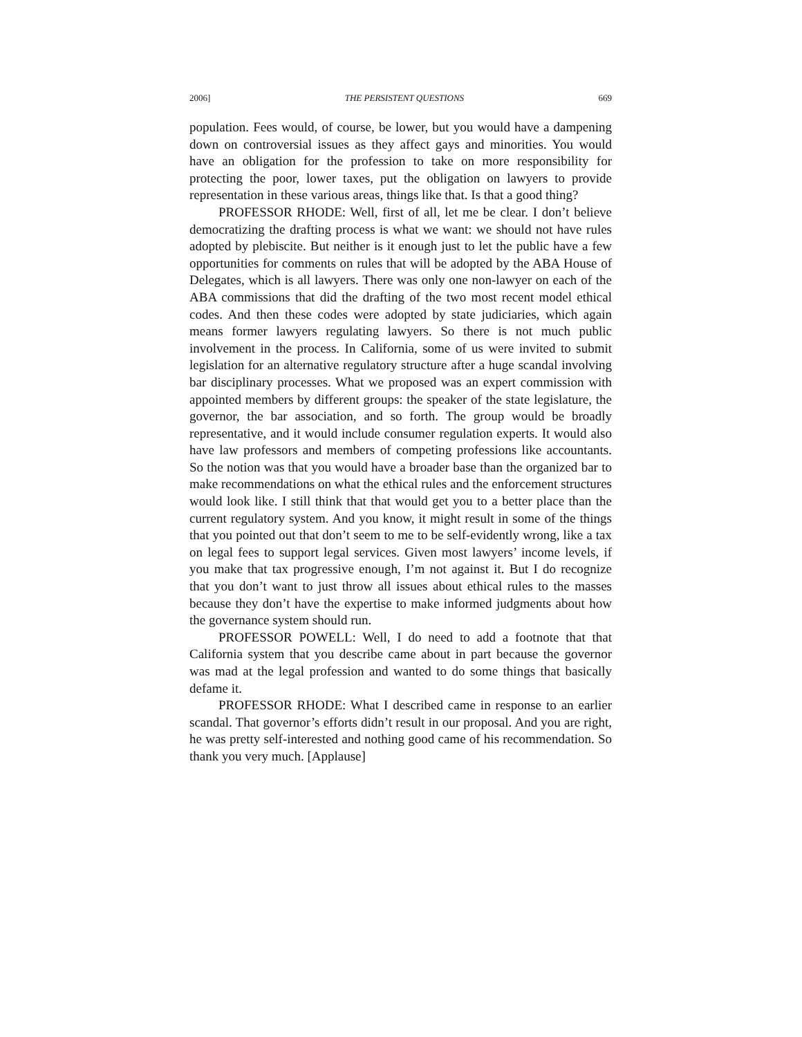2006] THE PERSISTENT QUESTIONS 669
population. Fees would, of course, be lower, but you would have a dampening down on controversial issues as they affect gays and minorities. You would have an obligation for the profession to take on more responsibility for protecting the poor, lower taxes, put the obligation on lawyers to provide representation in these various areas, things like that. Is that a good thing?
PROFESSOR RHODE: Well, first of all, let me be clear. I don’t believe democratizing the drafting process is what we want: we should not have rules adopted by plebiscite. But neither is it enough just to let the public have a few opportunities for comments on rules that will be adopted by the ABA House of Delegates, which is all lawyers. There was only one non-lawyer on each of the ABA commissions that did the drafting of the two most recent model ethical codes. And then these codes were adopted by state judiciaries, which again means former lawyers regulating lawyers. So there is not much public involvement in the process. In California, some of us were invited to submit legislation for an alternative regulatory structure after a huge scandal involving bar disciplinary processes. What we proposed was an expert commission with appointed members by different groups: the speaker of the state legislature, the governor, the bar association, and so forth. The group would be broadly representative, and it would include consumer regulation experts. It would also have law professors and members of competing professions like accountants. So the notion was that you would have a broader base than the organized bar to make recommendations on what the ethical rules and the enforcement structures would look like. I still think that that would get you to a better place than the current regulatory system. And you know, it might result in some of the things that you pointed out that don’t seem to me to be self-evidently wrong, like a tax on legal fees to support legal services. Given most lawyers’ income levels, if you make that tax progressive enough, I’m not against it. But I do recognize that you don’t want to just throw all issues about ethical rules to the masses because they don’t have the expertise to make informed judgments about how the governance system should run.
PROFESSOR POWELL: Well, I do need to add a footnote that that California system that you describe came about in part because the governor was mad at the legal profession and wanted to do some things that basically defame it.
PROFESSOR RHODE: What I described came in response to an earlier scandal. That governor’s efforts didn’t result in our proposal. And you are right, he was pretty self-interested and nothing good came of his recommendation. So thank you very much. [Applause]